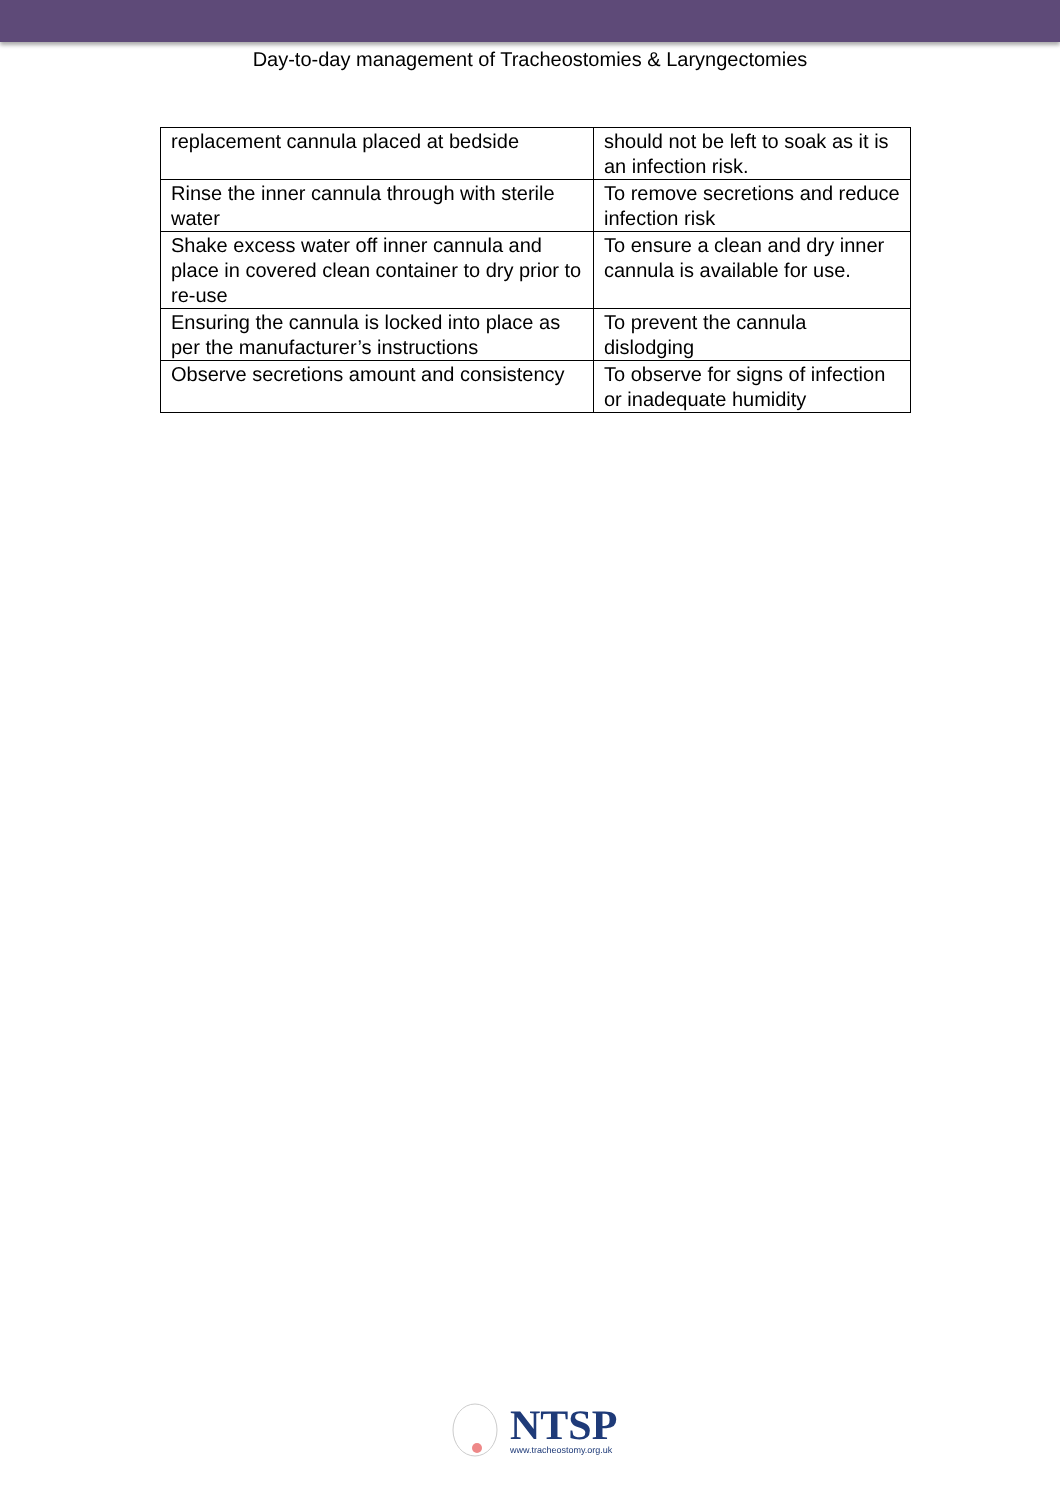Day-to-day management of Tracheostomies & Laryngectomies
| replacement cannula placed at bedside | should not be left to soak as it is an infection risk. |
| Rinse the inner cannula through with sterile water | To remove secretions and reduce infection risk |
| Shake excess water off inner cannula and place in covered clean container to dry prior to re-use | To ensure a clean and dry inner cannula is available for use. |
| Ensuring the cannula is locked into place as per the manufacturer’s instructions | To prevent the cannula dislodging |
| Observe secretions amount and consistency | To observe for signs of infection or inadequate humidity |
NTSP
www.tracheostomy.org.uk